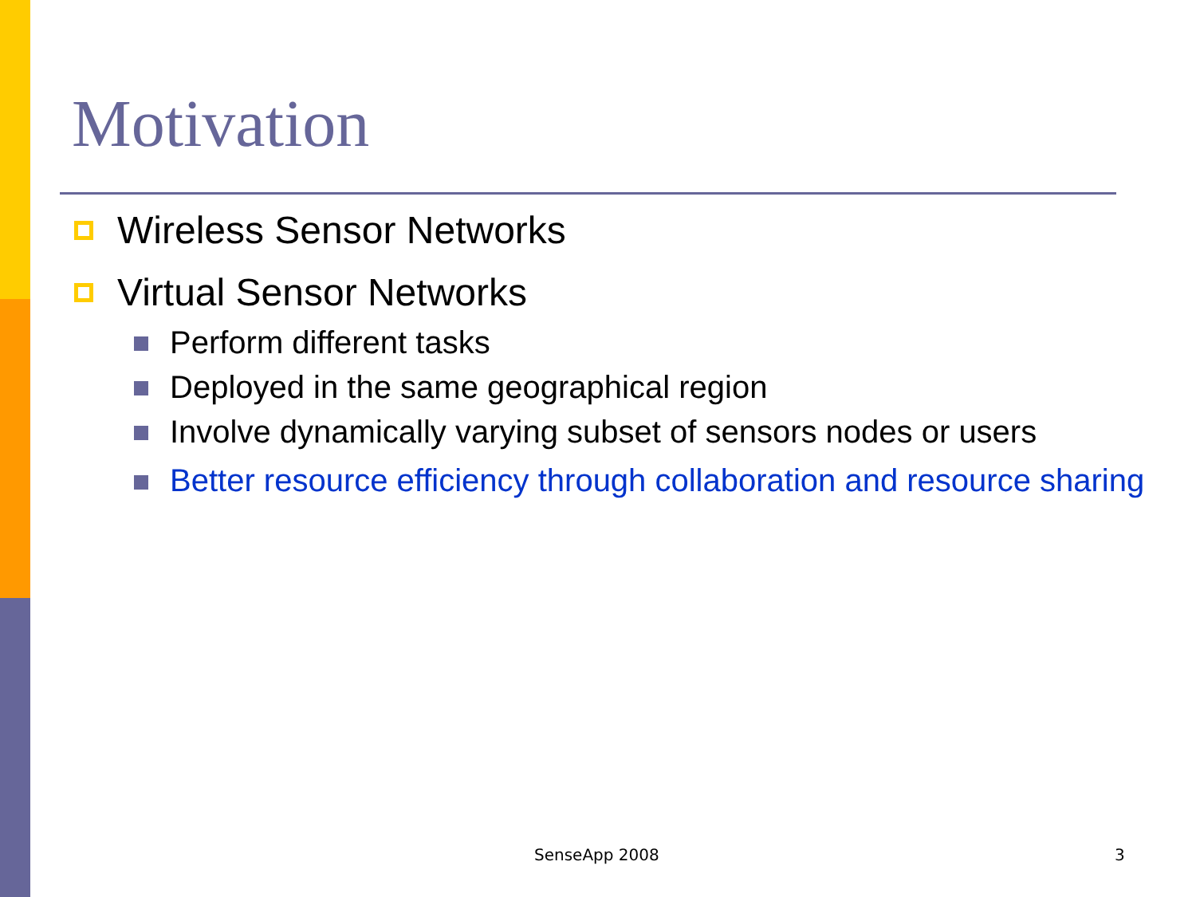Motivation
Wireless Sensor Networks
Virtual Sensor Networks
Perform different tasks
Deployed in the same geographical region
Involve dynamically varying subset of sensors nodes or users
Better resource efficiency through collaboration and resource sharing
SenseApp 2008 3